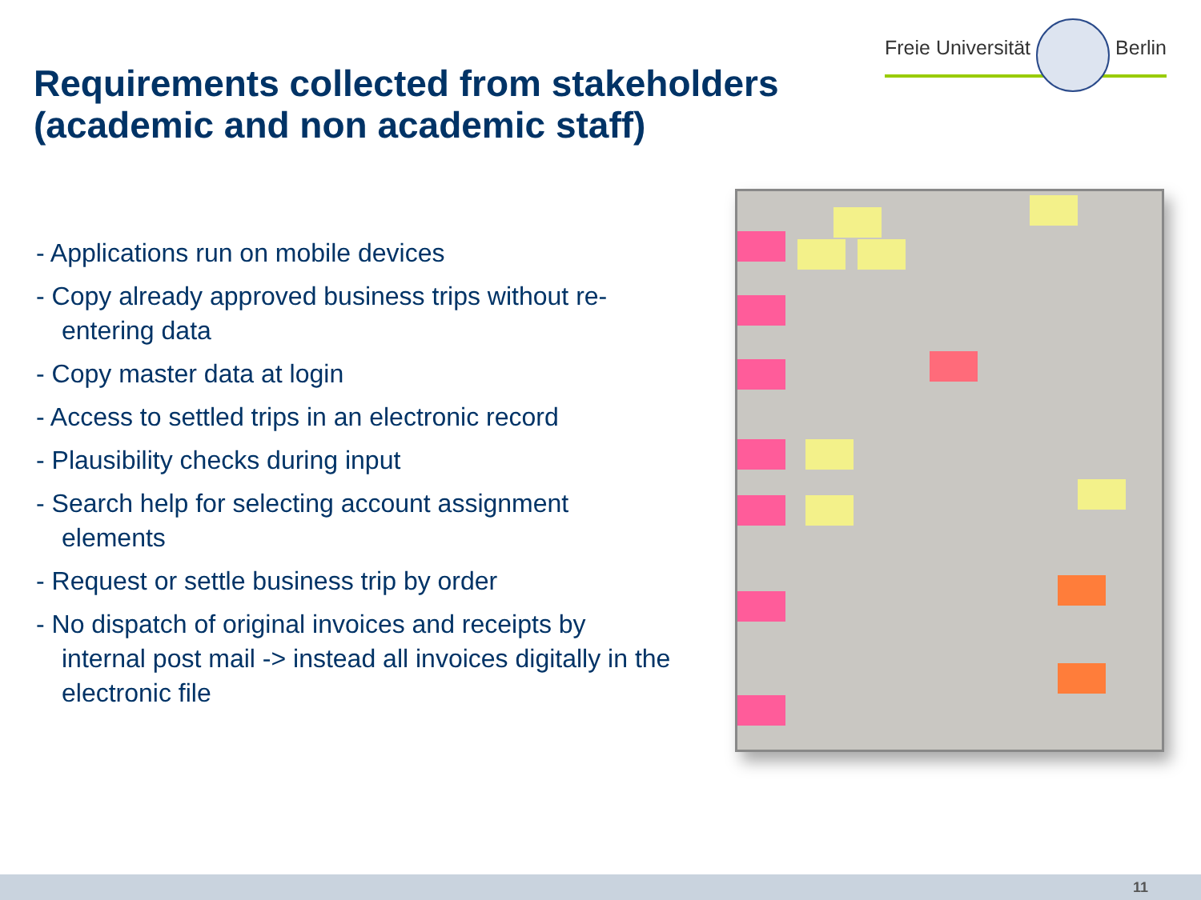Freie Universität Berlin
Requirements collected from stakeholders
(academic and non academic staff)
- Applications run on mobile devices
- Copy already approved business trips without re-entering data
- Copy master data at login
- Access to settled trips in an electronic record
- Plausibility checks during input
- Search help for selecting account assignment elements
- Request or settle business trip by order
- No dispatch of original invoices and receipts by internal post mail -> instead all invoices digitally in the electronic file
11